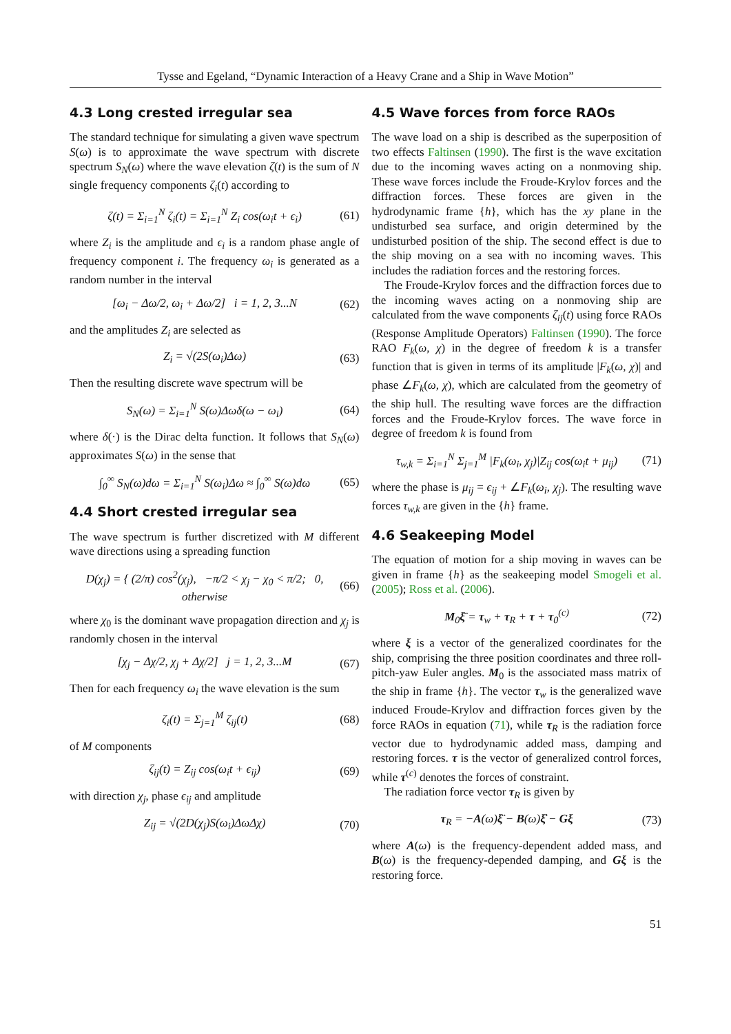Tysse and Egeland, “Dynamic Interaction of a Heavy Crane and a Ship in Wave Motion”
4.3 Long crested irregular sea
The standard technique for simulating a given wave spectrum S(ω) is to approximate the wave spectrum with discrete spectrum S<sub>N</sub>(ω) where the wave elevation ζ(t) is the sum of N single frequency components ζ<sub>i</sub>(t) according to
ζ(t) = Σ<sub>i=1</sub><sup>N</sup> ζ<sub>i</sub>(t) = Σ<sub>i=1</sub><sup>N</sup> Z<sub>i</sub> cos(ω<sub>i</sub>t + ϵ<sub>i</sub>) (61)
where Z<sub>i</sub> is the amplitude and ϵ<sub>i</sub> is a random phase angle of frequency component i. The frequency ω<sub>i</sub> is generated as a random number in the interval
[ω<sub>i</sub> − Δω/2, ω<sub>i</sub> + Δω/2] i = 1, 2, 3...N (62)
and the amplitudes Z<sub>i</sub> are selected as
Z<sub>i</sub> = √(2S(ω<sub>i</sub>)Δω) (63)
Then the resulting discrete wave spectrum will be
S<sub>N</sub>(ω) = Σ<sub>i=1</sub><sup>N</sup> S(ω)Δωδ(ω − ω<sub>i</sub>) (64)
where δ(·) is the Dirac delta function. It follows that S<sub>N</sub>(ω) approximates S(ω) in the sense that
∫<sub>0</sub><sup>∞</sup> S<sub>N</sub>(ω)dω = Σ<sub>i=1</sub><sup>N</sup> S(ω<sub>i</sub>)Δω ≈ ∫<sub>0</sub><sup>∞</sup> S(ω)dω (65)
4.4 Short crested irregular sea
The wave spectrum is further discretized with M different wave directions using a spreading function
D(χ<sub>j</sub>) = { (2/π) cos<sup>2</sup>(χ<sub>j</sub>), −π/2 < χ<sub>j</sub> − χ<sub>0</sub> < π/2; 0, otherwise (66)
where χ<sub>0</sub> is the dominant wave propagation direction and χ<sub>j</sub> is randomly chosen in the interval
[χ<sub>j</sub> − Δχ/2, χ<sub>j</sub> + Δχ/2] j = 1, 2, 3...M (67)
Then for each frequency ω<sub>i</sub> the wave elevation is the sum
ζ<sub>i</sub>(t) = Σ<sub>j=1</sub><sup>M</sup> ζ<sub>ij</sub>(t) (68)
of M components
ζ<sub>ij</sub>(t) = Z<sub>ij</sub> cos(ω<sub>i</sub>t + ϵ<sub>ij</sub>) (69)
with direction χ<sub>j</sub>, phase ϵ<sub>ij</sub> and amplitude
Z<sub>ij</sub> = √(2D(χ<sub>j</sub>)S(ω<sub>i</sub>)ΔωΔχ) (70)
4.5 Wave forces from force RAOs
The wave load on a ship is described as the superposition of two effects Faltinsen (1990). The first is the wave excitation due to the incoming waves acting on a nonmoving ship. These wave forces include the Froude-Krylov forces and the diffraction forces. These forces are given in the hydrodynamic frame {h}, which has the xy plane in the undisturbed sea surface, and origin determined by the undisturbed position of the ship. The second effect is due to the ship moving on a sea with no incoming waves. This includes the radiation forces and the restoring forces.
The Froude-Krylov forces and the diffraction forces due to the incoming waves acting on a nonmoving ship are calculated from the wave components ζ<sub>ij</sub>(t) using force RAOs (Response Amplitude Operators) Faltinsen (1990). The force RAO F<sub>k</sub>(ω, χ) in the degree of freedom k is a transfer function that is given in terms of its amplitude |F<sub>k</sub>(ω, χ)| and phase ∠F<sub>k</sub>(ω, χ), which are calculated from the geometry of the ship hull. The resulting wave forces are the diffraction forces and the Froude-Krylov forces. The wave force in degree of freedom k is found from
τ<sub>w,k</sub> = Σ<sub>i=1</sub><sup>N</sup> Σ<sub>j=1</sub><sup>M</sup> |F<sub>k</sub>(ω<sub>i</sub>, χ<sub>j</sub>)|Z<sub>ij</sub> cos(ω<sub>i</sub>t + μ<sub>ij</sub>) (71)
where the phase is μ<sub>ij</sub> = ϵ<sub>ij</sub> + ∠F<sub>k</sub>(ω<sub>i</sub>, χ<sub>j</sub>). The resulting wave forces τ<sub>w,k</sub> are given in the {h} frame.
4.6 Seakeeping Model
The equation of motion for a ship moving in waves can be given in frame {h} as the seakeeping model Smogeli et al. (2005); Ross et al. (2006).
M<sub>0</sub>ξ̈ = τ<sub>w</sub> + τ<sub>R</sub> + τ + τ<sub>0</sub><sup>(c)</sup> (72)
where ξ is a vector of the generalized coordinates for the ship, comprising the three position coordinates and three roll-pitch-yaw Euler angles. M<sub>0</sub> is the associated mass matrix of the ship in frame {h}. The vector τ<sub>w</sub> is the generalized wave induced Froude-Krylov and diffraction forces given by the force RAOs in equation (71), while τ<sub>R</sub> is the radiation force vector due to hydrodynamic added mass, damping and restoring forces. τ is the vector of generalized control forces, while τ<sup>(c)</sup> denotes the forces of constraint.
The radiation force vector τ<sub>R</sub> is given by
τ<sub>R</sub> = −A(ω)ξ̈ − B(ω)ξ̇ − Gξ (73)
where A(ω) is the frequency-dependent added mass, and B(ω) is the frequency-depended damping, and Gξ is the restoring force.
51